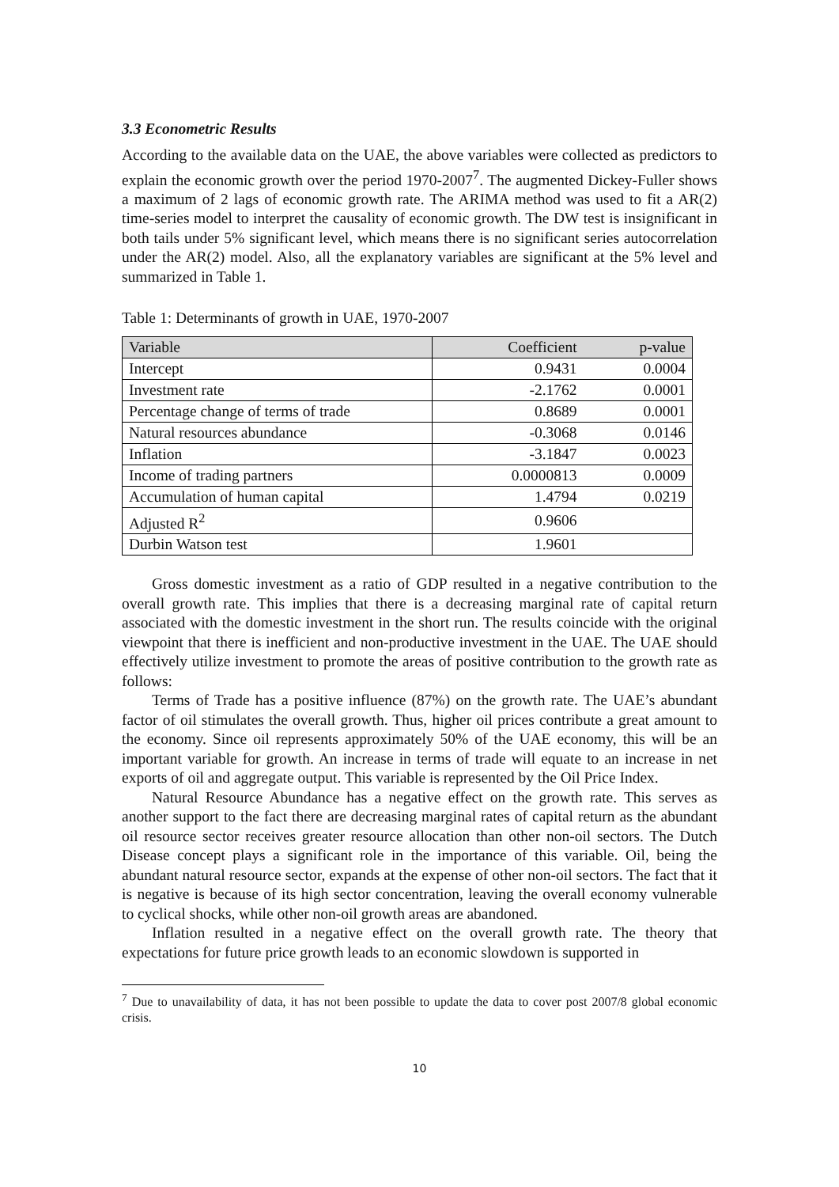3.3 Econometric Results
According to the available data on the UAE, the above variables were collected as predictors to explain the economic growth over the period 1970-2007<sup>7</sup>. The augmented Dickey-Fuller shows a maximum of 2 lags of economic growth rate. The ARIMA method was used to fit a AR(2) time-series model to interpret the causality of economic growth. The DW test is insignificant in both tails under 5% significant level, which means there is no significant series autocorrelation under the AR(2) model. Also, all the explanatory variables are significant at the 5% level and summarized in Table 1.
Table 1: Determinants of growth in UAE, 1970-2007
| Variable | Coefficient | p-value |
| --- | --- | --- |
| Intercept | 0.9431 | 0.0004 |
| Investment rate | -2.1762 | 0.0001 |
| Percentage change of terms of trade | 0.8689 | 0.0001 |
| Natural resources abundance | -0.3068 | 0.0146 |
| Inflation | -3.1847 | 0.0023 |
| Income of trading partners | 0.0000813 | 0.0009 |
| Accumulation of human capital | 1.4794 | 0.0219 |
| Adjusted R<sup>2</sup> | 0.9606 | |
| Durbin Watson test | 1.9601 | |
Gross domestic investment as a ratio of GDP resulted in a negative contribution to the overall growth rate. This implies that there is a decreasing marginal rate of capital return associated with the domestic investment in the short run. The results coincide with the original viewpoint that there is inefficient and non-productive investment in the UAE. The UAE should effectively utilize investment to promote the areas of positive contribution to the growth rate as follows:
Terms of Trade has a positive influence (87%) on the growth rate. The UAE’s abundant factor of oil stimulates the overall growth. Thus, higher oil prices contribute a great amount to the economy. Since oil represents approximately 50% of the UAE economy, this will be an important variable for growth. An increase in terms of trade will equate to an increase in net exports of oil and aggregate output. This variable is represented by the Oil Price Index.
Natural Resource Abundance has a negative effect on the growth rate. This serves as another support to the fact there are decreasing marginal rates of capital return as the abundant oil resource sector receives greater resource allocation than other non-oil sectors. The Dutch Disease concept plays a significant role in the importance of this variable. Oil, being the abundant natural resource sector, expands at the expense of other non-oil sectors. The fact that it is negative is because of its high sector concentration, leaving the overall economy vulnerable to cyclical shocks, while other non-oil growth areas are abandoned.
Inflation resulted in a negative effect on the overall growth rate. The theory that expectations for future price growth leads to an economic slowdown is supported in
<sup>7</sup> Due to unavailability of data, it has not been possible to update the data to cover post 2007/8 global economic crisis.
10